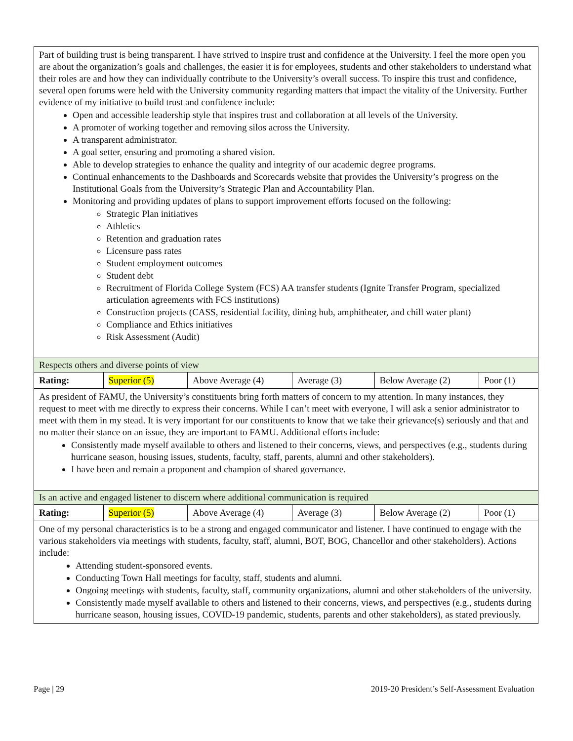| Part of building trust is being transparent. I have strived to inspire trust and confidence at the University. I feel the more open you are about the organization’s goals and challenges, the easier it is for employees, students and other stakeholders to understand what their roles are and how they can individually contribute to the University’s overall success. To inspire this trust and confidence, several open forums were held with the University community regarding matters that impact the vitality of the University. Further evidence of my initiative to build trust and confidence include: Open and accessible leadership style that inspires trust and collaboration at all levels of the University. A promoter of working together and removing silos across the University. A transparent administrator. A goal setter, ensuring and promoting a shared vision. Able to develop strategies to enhance the quality and integrity of our academic degree programs. Continual enhancements to the Dashboards and Scorecards website that provides the University’s progress on the Institutional Goals from the University’s Strategic Plan and Accountability Plan. Monitoring and providing updates of plans to support improvement efforts focused on the following: Strategic Plan initiatives Athletics Retention and graduation rates Licensure pass rates Student employment outcomes Student debt Recruitment of Florida College System (FCS) AA transfer students (Ignite Transfer Program, specialized articulation agreements with FCS institutions) Construction projects (CASS, residential facility, dining hub, amphitheater, and chill water plant) Compliance and Ethics initiatives Risk Assessment (Audit) | | | | | |
| Respects others and diverse points of view | | | | | |
| Rating: | Superior (5) | Above Average (4) | Average (3) | Below Average (2) | Poor (1) |
| As president of FAMU, the University’s constituents bring forth matters of concern to my attention. In many instances, they request to meet with me directly to express their concerns. While I can’t meet with everyone, I will ask a senior administrator to meet with them in my stead. It is very important for our constituents to know that we take their grievance(s) seriously and that and no matter their stance on an issue, they are important to FAMU. Additional efforts include: Consistently made myself available to others and listened to their concerns, views, and perspectives (e.g., students during hurricane season, housing issues, students, faculty, staff, parents, alumni and other stakeholders). I have been and remain a proponent and champion of shared governance. | | | | | |
| Is an active and engaged listener to discern where additional communication is required | | | | | |
| Rating: | Superior (5) | Above Average (4) | Average (3) | Below Average (2) | Poor (1) |
| One of my personal characteristics is to be a strong and engaged communicator and listener. I have continued to engage with the various stakeholders via meetings with students, faculty, staff, alumni, BOT, BOG, Chancellor and other stakeholders). Actions include: Attending student-sponsored events. Conducting Town Hall meetings for faculty, staff, students and alumni. Ongoing meetings with students, faculty, staff, community organizations, alumni and other stakeholders of the university. Consistently made myself available to others and listened to their concerns, views, and perspectives (e.g., students during hurricane season, housing issues, COVID-19 pandemic, students, parents and other stakeholders), as stated previously. | | | | | |
Page | 29 2019-20 President’s Self-Assessment Evaluation